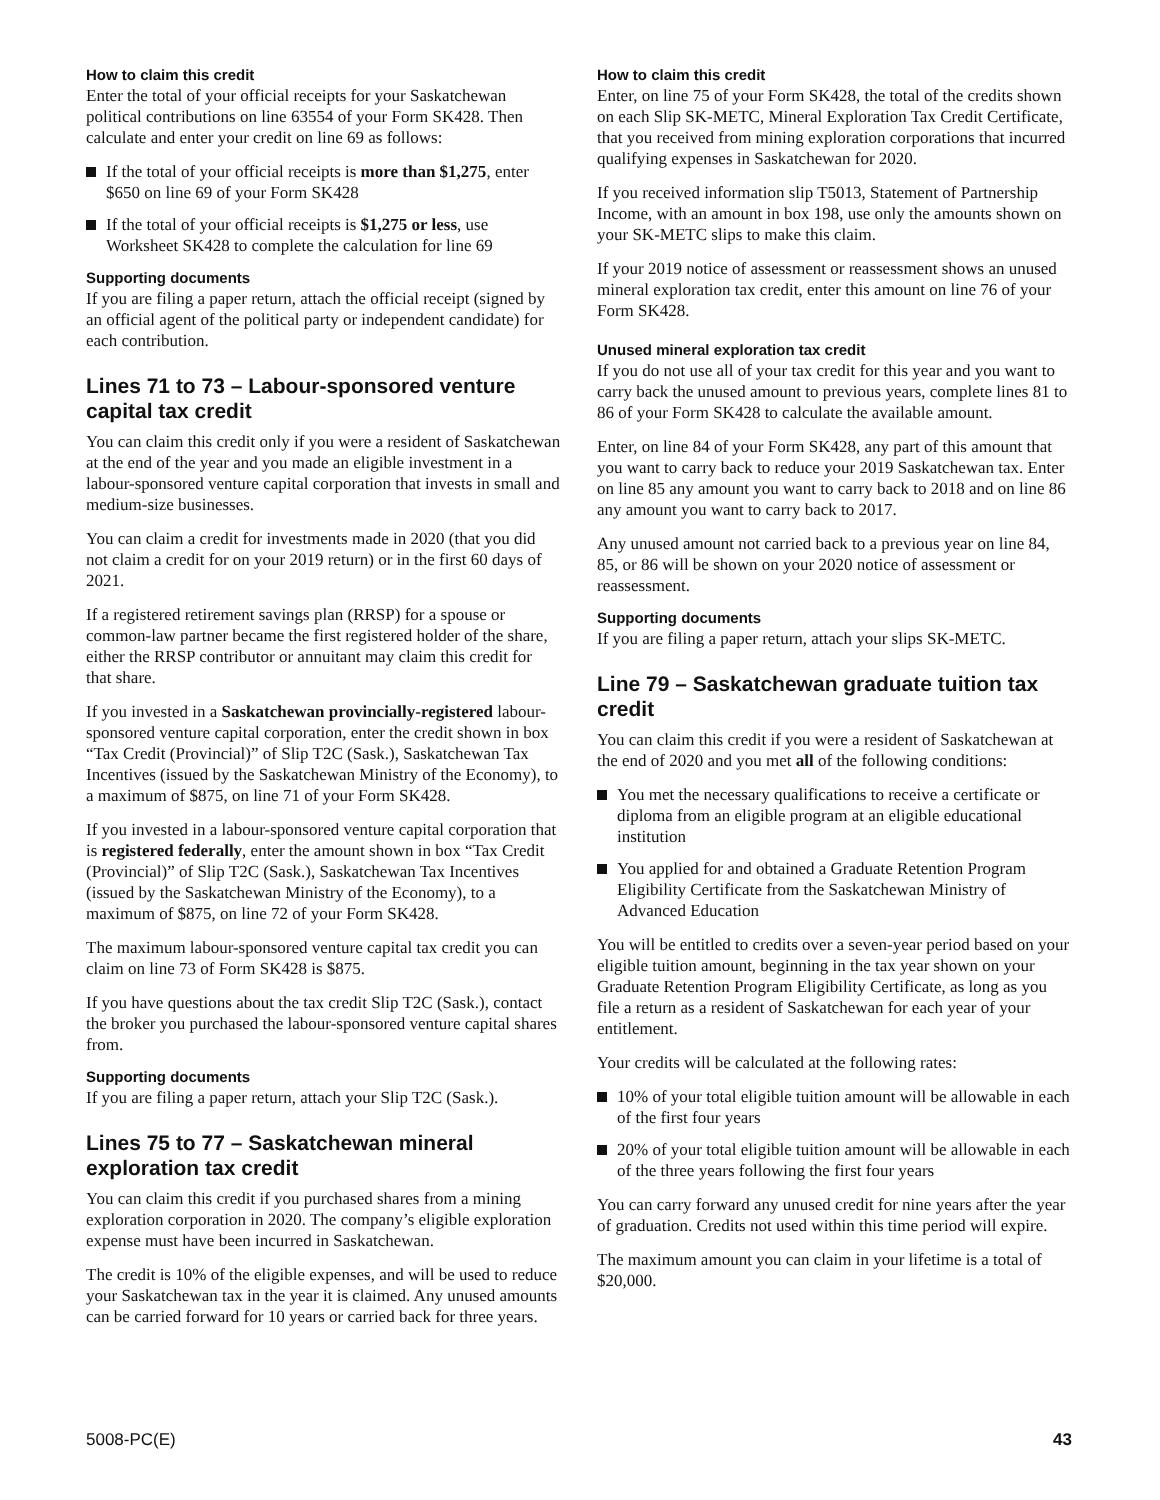How to claim this credit
Enter the total of your official receipts for your Saskatchewan political contributions on line 63554 of your Form SK428. Then calculate and enter your credit on line 69 as follows:
If the total of your official receipts is more than $1,275, enter $650 on line 69 of your Form SK428
If the total of your official receipts is $1,275 or less, use Worksheet SK428 to complete the calculation for line 69
Supporting documents
If you are filing a paper return, attach the official receipt (signed by an official agent of the political party or independent candidate) for each contribution.
Lines 71 to 73 – Labour-sponsored venture capital tax credit
You can claim this credit only if you were a resident of Saskatchewan at the end of the year and you made an eligible investment in a labour-sponsored venture capital corporation that invests in small and medium-size businesses.
You can claim a credit for investments made in 2020 (that you did not claim a credit for on your 2019 return) or in the first 60 days of 2021.
If a registered retirement savings plan (RRSP) for a spouse or common-law partner became the first registered holder of the share, either the RRSP contributor or annuitant may claim this credit for that share.
If you invested in a Saskatchewan provincially-registered labour-sponsored venture capital corporation, enter the credit shown in box “Tax Credit (Provincial)” of Slip T2C (Sask.), Saskatchewan Tax Incentives (issued by the Saskatchewan Ministry of the Economy), to a maximum of $875, on line 71 of your Form SK428.
If you invested in a labour-sponsored venture capital corporation that is registered federally, enter the amount shown in box “Tax Credit (Provincial)” of Slip T2C (Sask.), Saskatchewan Tax Incentives (issued by the Saskatchewan Ministry of the Economy), to a maximum of $875, on line 72 of your Form SK428.
The maximum labour-sponsored venture capital tax credit you can claim on line 73 of Form SK428 is $875.
If you have questions about the tax credit Slip T2C (Sask.), contact the broker you purchased the labour-sponsored venture capital shares from.
Supporting documents
If you are filing a paper return, attach your Slip T2C (Sask.).
Lines 75 to 77 – Saskatchewan mineral exploration tax credit
You can claim this credit if you purchased shares from a mining exploration corporation in 2020. The company’s eligible exploration expense must have been incurred in Saskatchewan.
The credit is 10% of the eligible expenses, and will be used to reduce your Saskatchewan tax in the year it is claimed. Any unused amounts can be carried forward for 10 years or carried back for three years.
How to claim this credit
Enter, on line 75 of your Form SK428, the total of the credits shown on each Slip SK-METC, Mineral Exploration Tax Credit Certificate, that you received from mining exploration corporations that incurred qualifying expenses in Saskatchewan for 2020.
If you received information slip T5013, Statement of Partnership Income, with an amount in box 198, use only the amounts shown on your SK-METC slips to make this claim.
If your 2019 notice of assessment or reassessment shows an unused mineral exploration tax credit, enter this amount on line 76 of your Form SK428.
Unused mineral exploration tax credit
If you do not use all of your tax credit for this year and you want to carry back the unused amount to previous years, complete lines 81 to 86 of your Form SK428 to calculate the available amount.
Enter, on line 84 of your Form SK428, any part of this amount that you want to carry back to reduce your 2019 Saskatchewan tax. Enter on line 85 any amount you want to carry back to 2018 and on line 86 any amount you want to carry back to 2017.
Any unused amount not carried back to a previous year on line 84, 85, or 86 will be shown on your 2020 notice of assessment or reassessment.
Supporting documents
If you are filing a paper return, attach your slips SK-METC.
Line 79 – Saskatchewan graduate tuition tax credit
You can claim this credit if you were a resident of Saskatchewan at the end of 2020 and you met all of the following conditions:
You met the necessary qualifications to receive a certificate or diploma from an eligible program at an eligible educational institution
You applied for and obtained a Graduate Retention Program Eligibility Certificate from the Saskatchewan Ministry of Advanced Education
You will be entitled to credits over a seven-year period based on your eligible tuition amount, beginning in the tax year shown on your Graduate Retention Program Eligibility Certificate, as long as you file a return as a resident of Saskatchewan for each year of your entitlement.
Your credits will be calculated at the following rates:
10% of your total eligible tuition amount will be allowable in each of the first four years
20% of your total eligible tuition amount will be allowable in each of the three years following the first four years
You can carry forward any unused credit for nine years after the year of graduation. Credits not used within this time period will expire.
The maximum amount you can claim in your lifetime is a total of $20,000.
5008-PC(E) 43